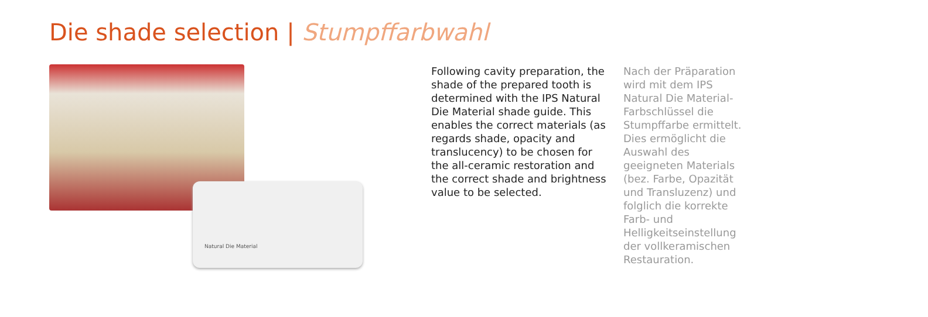Die shade selection | Stumpffarbwahl
Natural Die Material
Following cavity preparation, the shade of the prepared tooth is determined with the IPS Natural Die Material shade guide. This enables the correct materials (as regards shade, opacity and translucency) to be chosen for the all-ceramic restoration and the correct shade and brightness value to be selected.
Nach der Präparation wird mit dem IPS Natural Die Material-Farbschlüssel die Stumpffarbe ermittelt. Dies ermöglicht die Auswahl des geeigneten Materials (bez. Farbe, Opazität und Transluzenz) und folglich die korrekte Farb- und Helligkeitseinstellung der vollkeramischen Restauration.